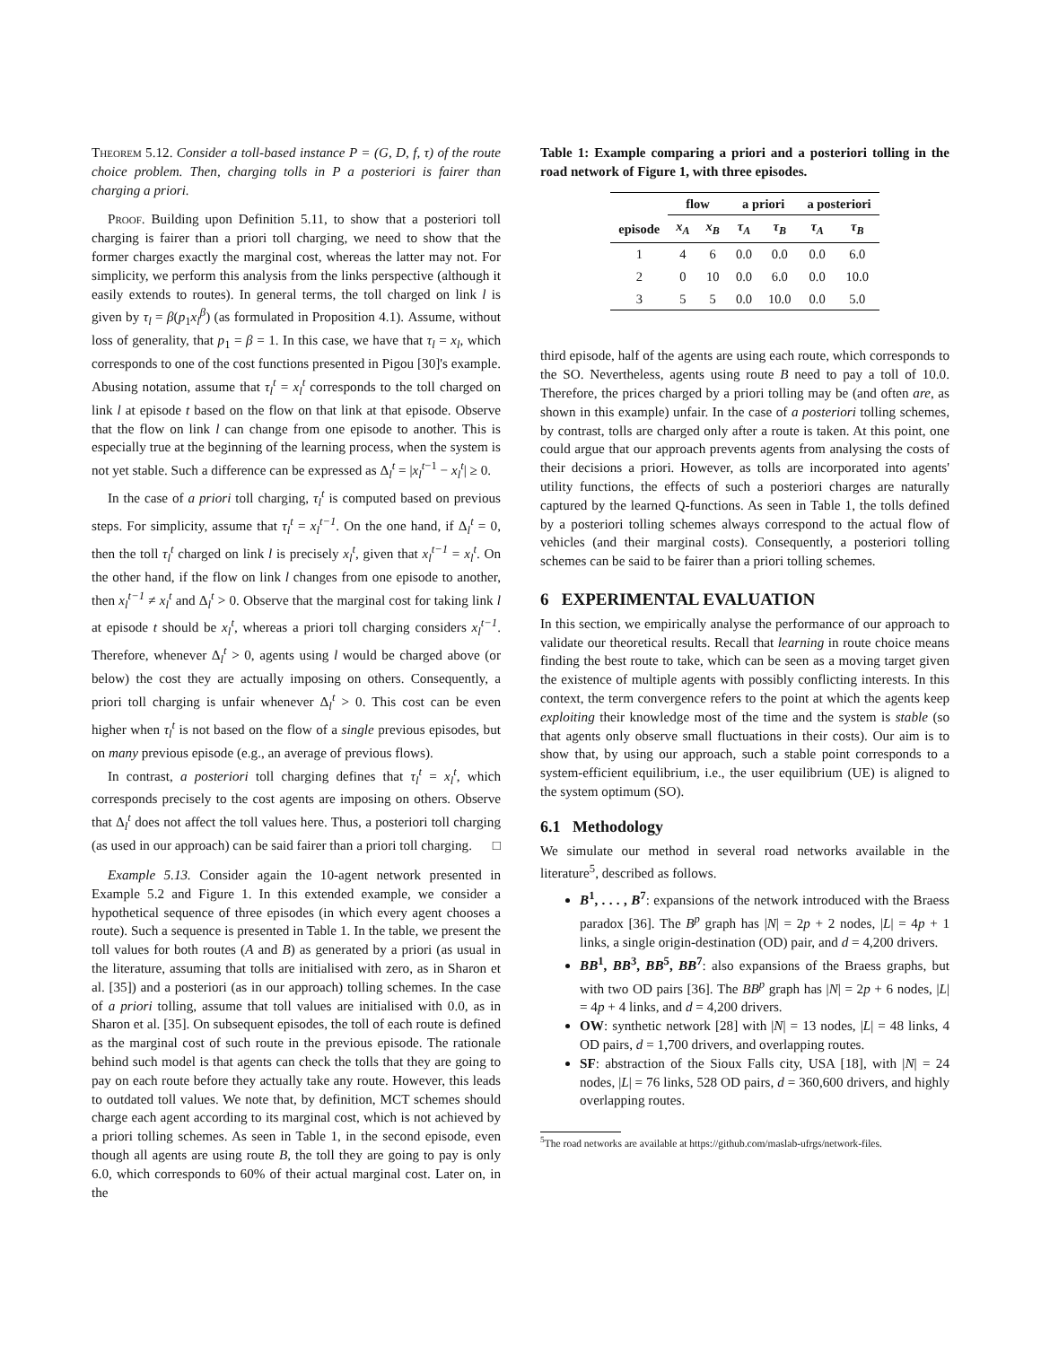Theorem 5.12. Consider a toll-based instance P = (G, D, f, τ) of the route choice problem. Then, charging tolls in P a posteriori is fairer than charging a priori.
Proof. Building upon Definition 5.11, to show that a posteriori toll charging is fairer than a priori toll charging, we need to show that the former charges exactly the marginal cost, whereas the latter may not. For simplicity, we perform this analysis from the links perspective (although it easily extends to routes). In general terms, the toll charged on link l is given by τ<sub>l</sub> = β(p<sub>1</sub>x<sub>l</sub><sup>β</sup>) (as formulated in Proposition 4.1). Assume, without loss of generality, that p<sub>1</sub> = β = 1. In this case, we have that τ<sub>l</sub> = x<sub>l</sub>, which corresponds to one of the cost functions presented in Pigou [30]'s example. Abusing notation, assume that τ<sub>l</sub><sup>t</sup> = x<sub>l</sub><sup>t</sup> corresponds to the toll charged on link l at episode t based on the flow on that link at that episode. Observe that the flow on link l can change from one episode to another. This is especially true at the beginning of the learning process, when the system is not yet stable. Such a difference can be expressed as Δ<sub>l</sub><sup>t</sup> = |x<sub>l</sub><sup>t</sup><sup>−1</sup> − x<sub>l</sub><sup>t</sup>| ≥ 0.
In the case of a priori toll charging, τ<sub>l</sub><sup>t</sup> is computed based on previous steps. For simplicity, assume that τ<sub>l</sub><sup>t</sup> = x<sub>l</sub><sup>t−1</sup>. On the one hand, if Δ<sub>l</sub><sup>t</sup> = 0, then the toll τ<sub>l</sub><sup>t</sup> charged on link l is precisely x<sub>l</sub><sup>t</sup>, given that x<sub>l</sub><sup>t−1</sup> = x<sub>l</sub><sup>t</sup>. On the other hand, if the flow on link l changes from one episode to another, then x<sub>l</sub><sup>t−1</sup> ≠ x<sub>l</sub><sup>t</sup> and Δ<sub>l</sub><sup>t</sup> > 0. Observe that the marginal cost for taking link l at episode t should be x<sub>l</sub><sup>t</sup>, whereas a priori toll charging considers x<sub>l</sub><sup>t−1</sup>. Therefore, whenever Δ<sub>l</sub><sup>t</sup> > 0, agents using l would be charged above (or below) the cost they are actually imposing on others. Consequently, a priori toll charging is unfair whenever Δ<sub>l</sub><sup>t</sup> > 0. This cost can be even higher when τ<sub>l</sub><sup>t</sup> is not based on the flow of a single previous episodes, but on many previous episode (e.g., an average of previous flows).
In contrast, a posteriori toll charging defines that τ<sub>l</sub><sup>t</sup> = x<sub>l</sub><sup>t</sup>, which corresponds precisely to the cost agents are imposing on others. Observe that Δ<sub>l</sub><sup>t</sup> does not affect the toll values here. Thus, a posteriori toll charging (as used in our approach) can be said fairer than a priori toll charging. □
Example 5.13. Consider again the 10-agent network presented in Example 5.2 and Figure 1. In this extended example, we consider a hypothetical sequence of three episodes (in which every agent chooses a route). Such a sequence is presented in Table 1. In the table, we present the toll values for both routes (A and B) as generated by a priori (as usual in the literature, assuming that tolls are initialised with zero, as in Sharon et al. [35]) and a posteriori (as in our approach) tolling schemes. In the case of a priori tolling, assume that toll values are initialised with 0.0, as in Sharon et al. [35]. On subsequent episodes, the toll of each route is defined as the marginal cost of such route in the previous episode. The rationale behind such model is that agents can check the tolls that they are going to pay on each route before they actually take any route. However, this leads to outdated toll values. We note that, by definition, MCT schemes should charge each agent according to its marginal cost, which is not achieved by a priori tolling schemes. As seen in Table 1, in the second episode, even though all agents are using route B, the toll they are going to pay is only 6.0, which corresponds to 60% of their actual marginal cost. Later on, in the
Table 1: Example comparing a priori and a posteriori tolling in the road network of Figure 1, with three episodes.
| | flow | | a priori | | a posteriori | |
| --- | --- | --- | --- | --- | --- | --- |
| episode | x<sub>A</sub> | x<sub>B</sub> | τ<sub>A</sub> | τ<sub>B</sub> | τ<sub>A</sub> | τ<sub>B</sub> |
| 1 | 4 | 6 | 0.0 | 0.0 | 0.0 | 6.0 |
| 2 | 0 | 10 | 0.0 | 6.0 | 0.0 | 10.0 |
| 3 | 5 | 5 | 0.0 | 10.0 | 0.0 | 5.0 |
third episode, half of the agents are using each route, which corresponds to the SO. Nevertheless, agents using route B need to pay a toll of 10.0. Therefore, the prices charged by a priori tolling may be (and often are, as shown in this example) unfair. In the case of a posteriori tolling schemes, by contrast, tolls are charged only after a route is taken. At this point, one could argue that our approach prevents agents from analysing the costs of their decisions a priori. However, as tolls are incorporated into agents' utility functions, the effects of such a posteriori charges are naturally captured by the learned Q-functions. As seen in Table 1, the tolls defined by a posteriori tolling schemes always correspond to the actual flow of vehicles (and their marginal costs). Consequently, a posteriori tolling schemes can be said to be fairer than a priori tolling schemes.
6 EXPERIMENTAL EVALUATION
In this section, we empirically analyse the performance of our approach to validate our theoretical results. Recall that learning in route choice means finding the best route to take, which can be seen as a moving target given the existence of multiple agents with possibly conflicting interests. In this context, the term convergence refers to the point at which the agents keep exploiting their knowledge most of the time and the system is stable (so that agents only observe small fluctuations in their costs). Our aim is to show that, by using our approach, such a stable point corresponds to a system-efficient equilibrium, i.e., the user equilibrium (UE) is aligned to the system optimum (SO).
6.1 Methodology
We simulate our method in several road networks available in the literature<sup>5</sup>, described as follows.
B<sup>1</sup>, . . . , B<sup>7</sup>: expansions of the network introduced with the Braess paradox [36]. The B<sup>p</sup> graph has |N| = 2p + 2 nodes, |L| = 4p + 1 links, a single origin-destination (OD) pair, and d = 4,200 drivers.
BB<sup>1</sup>, BB<sup>3</sup>, BB<sup>5</sup>, BB<sup>7</sup>: also expansions of the Braess graphs, but with two OD pairs [36]. The BB<sup>p</sup> graph has |N| = 2p + 6 nodes, |L| = 4p + 4 links, and d = 4,200 drivers.
OW: synthetic network [28] with |N| = 13 nodes, |L| = 48 links, 4 OD pairs, d = 1,700 drivers, and overlapping routes.
SF: abstraction of the Sioux Falls city, USA [18], with |N| = 24 nodes, |L| = 76 links, 528 OD pairs, d = 360,600 drivers, and highly overlapping routes.
<sup>5</sup> The road networks are available at https://github.com/maslab-ufrgs/network-files.